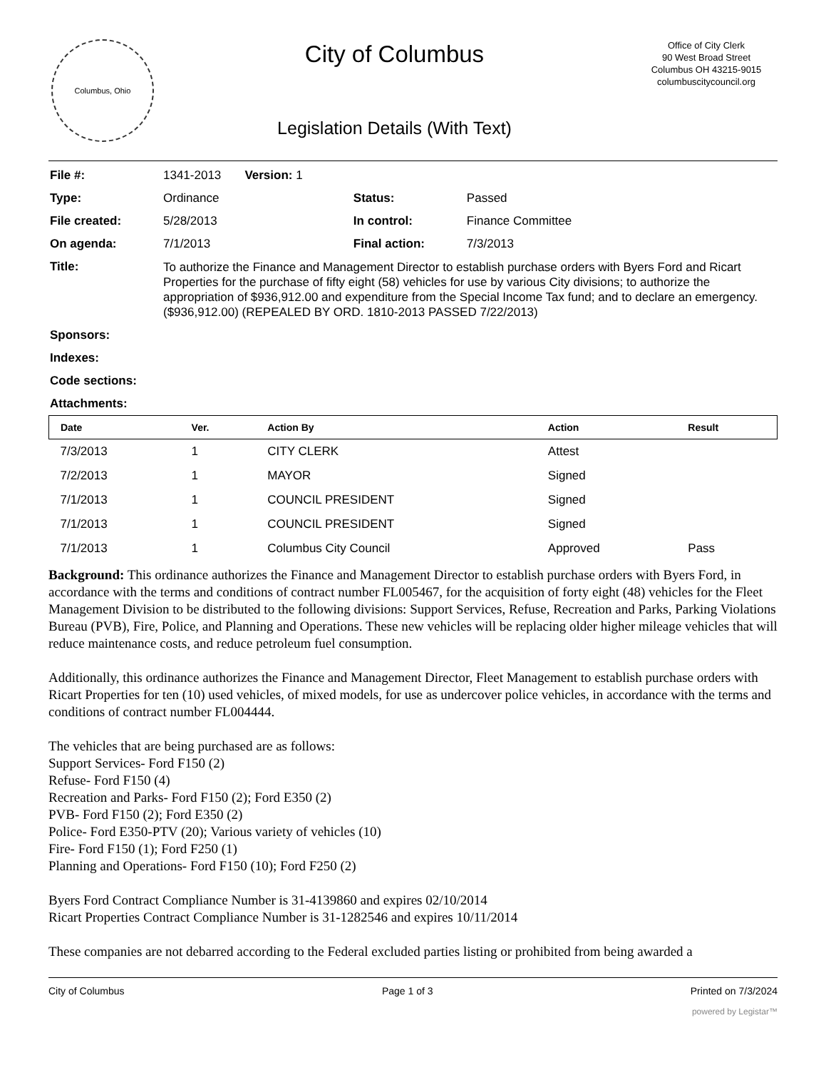Columbus, Ohio
City of Columbus
Legislation Details (With Text)
Office of City Clerk
90 West Broad Street
Columbus OH 43215-9015
columbuscitycouncil.org
| File #: | 1341-2013 Version: 1 | | |
| Type: | Ordinance | Status: | Passed |
| File created: | 5/28/2013 | In control: | Finance Committee |
| On agenda: | 7/1/2013 | Final action: | 7/3/2013 |
| Title: | To authorize the Finance and Management Director to establish purchase orders with Byers Ford and Ricart Properties for the purchase of fifty eight (58) vehicles for use by various City divisions; to authorize the appropriation of $936,912.00 and expenditure from the Special Income Tax fund; and to declare an emergency. ($936,912.00) (REPEALED BY ORD. 1810-2013 PASSED 7/22/2013) | | |
| Sponsors: | | | |
| Indexes: | | | |
| Code sections: | | | |
| Attachments: | | | |
| Date | Ver. | Action By | Action | Result |
| --- | --- | --- | --- | --- |
| 7/3/2013 | 1 | CITY CLERK | Attest | |
| 7/2/2013 | 1 | MAYOR | Signed | |
| 7/1/2013 | 1 | COUNCIL PRESIDENT | Signed | |
| 7/1/2013 | 1 | COUNCIL PRESIDENT | Signed | |
| 7/1/2013 | 1 | Columbus City Council | Approved | Pass |
Background: This ordinance authorizes the Finance and Management Director to establish purchase orders with Byers Ford, in accordance with the terms and conditions of contract number FL005467, for the acquisition of forty eight (48) vehicles for the Fleet Management Division to be distributed to the following divisions: Support Services, Refuse, Recreation and Parks, Parking Violations Bureau (PVB), Fire, Police, and Planning and Operations. These new vehicles will be replacing older higher mileage vehicles that will reduce maintenance costs, and reduce petroleum fuel consumption.
Additionally, this ordinance authorizes the Finance and Management Director, Fleet Management to establish purchase orders with Ricart Properties for ten (10) used vehicles, of mixed models, for use as undercover police vehicles, in accordance with the terms and conditions of contract number FL004444.
The vehicles that are being purchased are as follows:
Support Services- Ford F150 (2)
Refuse- Ford F150 (4)
Recreation and Parks- Ford F150 (2); Ford E350 (2)
PVB- Ford F150 (2); Ford E350 (2)
Police- Ford E350-PTV (20); Various variety of vehicles (10)
Fire- Ford F150 (1); Ford F250 (1)
Planning and Operations- Ford F150 (10); Ford F250 (2)
Byers Ford Contract Compliance Number is 31-4139860 and expires 02/10/2014
Ricart Properties Contract Compliance Number is 31-1282546 and expires 10/11/2014
These companies are not debarred according to the Federal excluded parties listing or prohibited from being awarded a
City of Columbus Page 1 of 3 Printed on 7/3/2024
powered by Legistar™